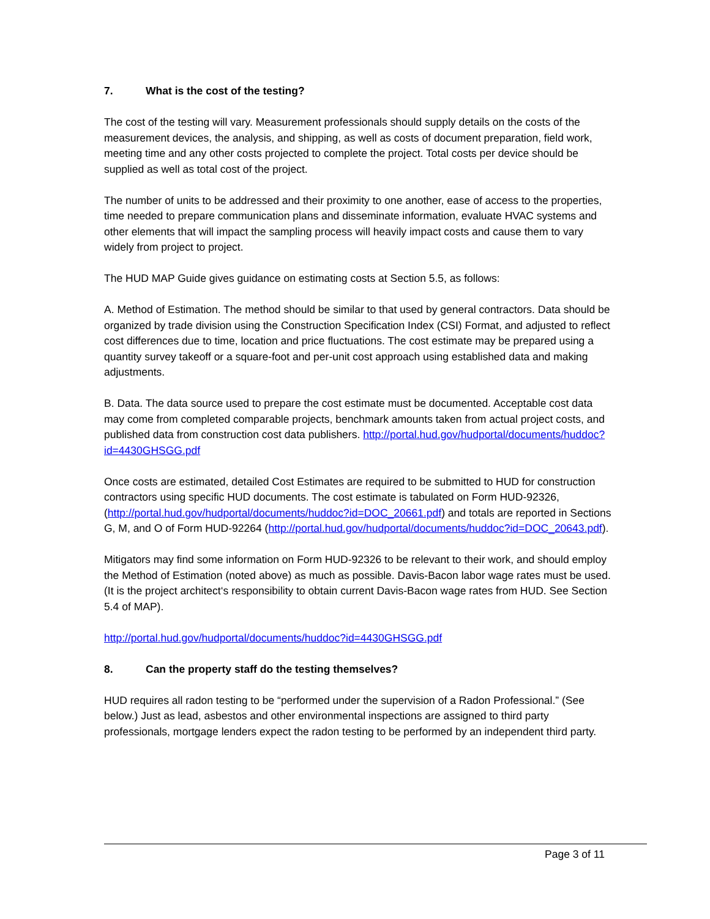7. What is the cost of the testing?
The cost of the testing will vary. Measurement professionals should supply details on the costs of the measurement devices, the analysis, and shipping, as well as costs of document preparation, field work, meeting time and any other costs projected to complete the project. Total costs per device should be supplied as well as total cost of the project.
The number of units to be addressed and their proximity to one another, ease of access to the properties, time needed to prepare communication plans and disseminate information, evaluate HVAC systems and other elements that will impact the sampling process will heavily impact costs and cause them to vary widely from project to project.
The HUD MAP Guide gives guidance on estimating costs at Section 5.5, as follows:
A. Method of Estimation. The method should be similar to that used by general contractors. Data should be organized by trade division using the Construction Specification Index (CSI) Format, and adjusted to reflect cost differences due to time, location and price fluctuations. The cost estimate may be prepared using a quantity survey takeoff or a square-foot and per-unit cost approach using established data and making adjustments.
B. Data. The data source used to prepare the cost estimate must be documented. Acceptable cost data may come from completed comparable projects, benchmark amounts taken from actual project costs, and published data from construction cost data publishers. http://portal.hud.gov/hudportal/documents/huddoc?id=4430GHSGG.pdf
Once costs are estimated, detailed Cost Estimates are required to be submitted to HUD for construction contractors using specific HUD documents. The cost estimate is tabulated on Form HUD-92326, (http://portal.hud.gov/hudportal/documents/huddoc?id=DOC_20661.pdf) and totals are reported in Sections G, M, and O of Form HUD-92264 (http://portal.hud.gov/hudportal/documents/huddoc?id=DOC_20643.pdf).
Mitigators may find some information on Form HUD-92326 to be relevant to their work, and should employ the Method of Estimation (noted above) as much as possible. Davis-Bacon labor wage rates must be used. (It is the project architect‘s responsibility to obtain current Davis-Bacon wage rates from HUD. See Section 5.4 of MAP).
http://portal.hud.gov/hudportal/documents/huddoc?id=4430GHSGG.pdf
8. Can the property staff do the testing themselves?
HUD requires all radon testing to be “performed under the supervision of a Radon Professional.” (See below.) Just as lead, asbestos and other environmental inspections are assigned to third party professionals, mortgage lenders expect the radon testing to be performed by an independent third party.
Page 3 of 11